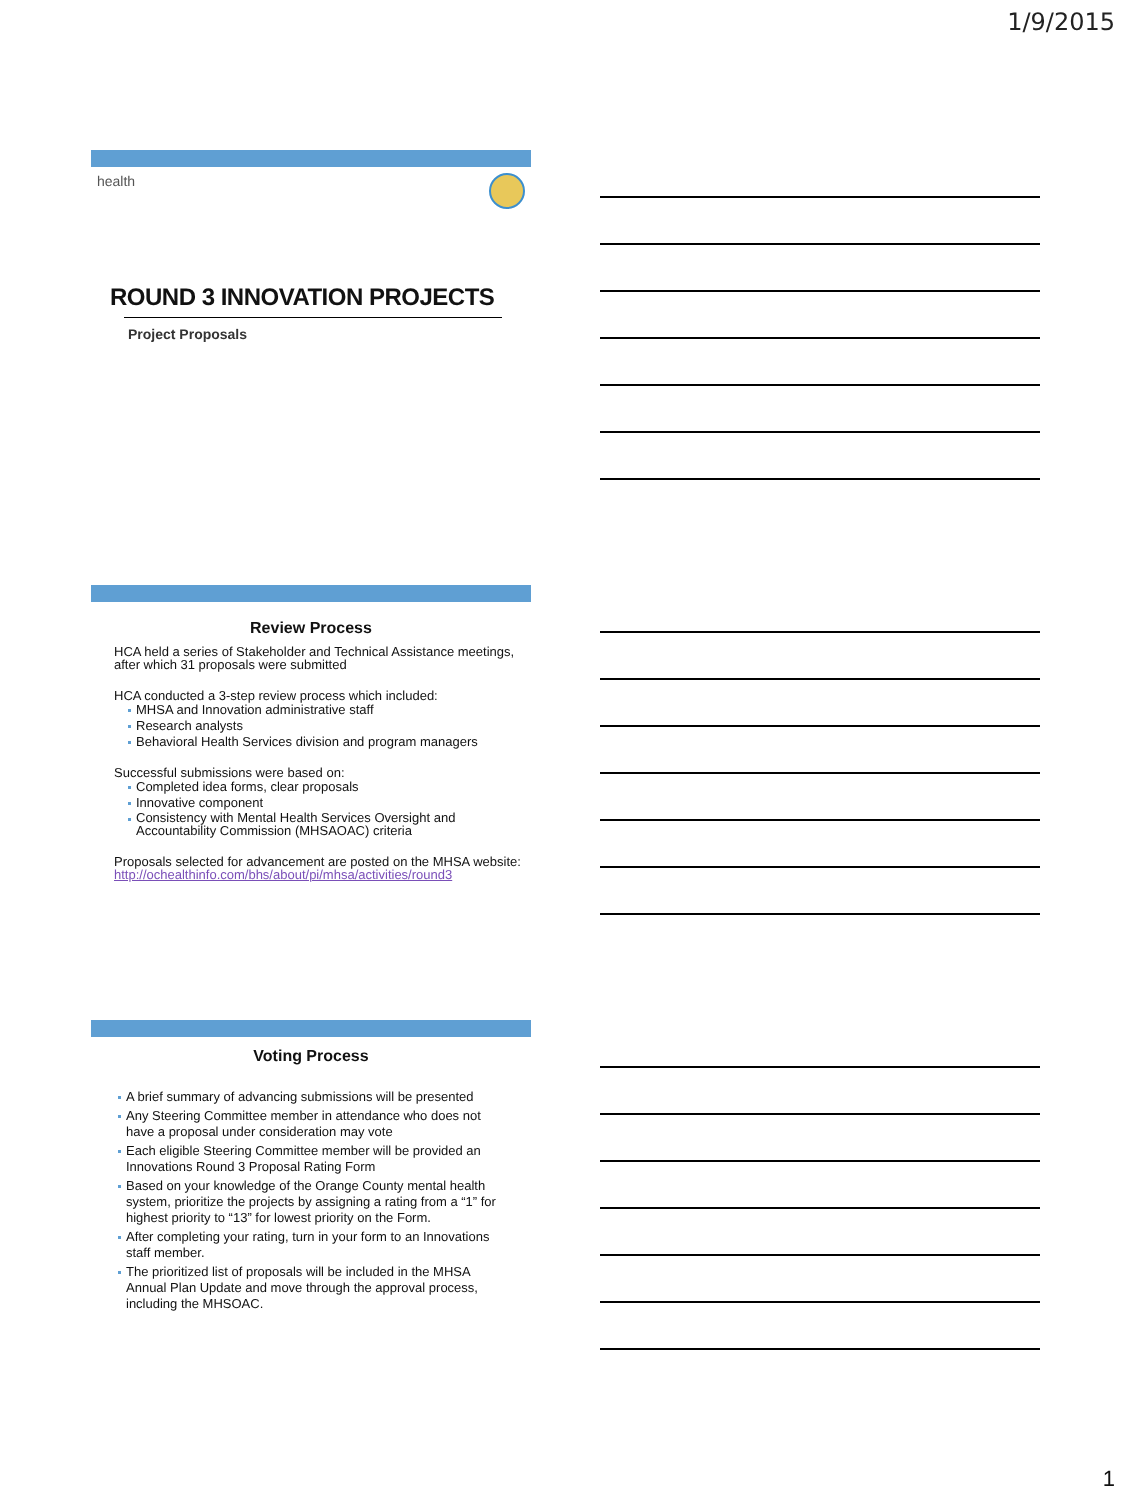1/9/2015
health
ROUND 3 INNOVATION PROJECTS
Project Proposals
Review Process
HCA held a series of Stakeholder and Technical Assistance meetings, after which 31 proposals were submitted
HCA conducted a 3-step review process which included:
MHSA and Innovation administrative staff
Research analysts
Behavioral Health Services division and program managers
Successful submissions were based on:
Completed idea forms, clear proposals
Innovative component
Consistency with Mental Health Services Oversight and Accountability Commission (MHSAOAC) criteria
Proposals selected for advancement are posted on the MHSA website: http://ochealthinfo.com/bhs/about/pi/mhsa/activities/round3
Voting Process
A brief summary of advancing submissions will be presented
Any Steering Committee member in attendance who does not have a proposal under consideration may vote
Each eligible Steering Committee member will be provided an Innovations Round 3 Proposal Rating Form
Based on your knowledge of the Orange County mental health system, prioritize the projects by assigning a rating from a “1” for highest priority to “13” for lowest priority on the Form.
After completing your rating, turn in your form to an Innovations staff member.
The prioritized list of proposals will be included in the MHSA Annual Plan Update and move through the approval process, including the MHSOAC.
1